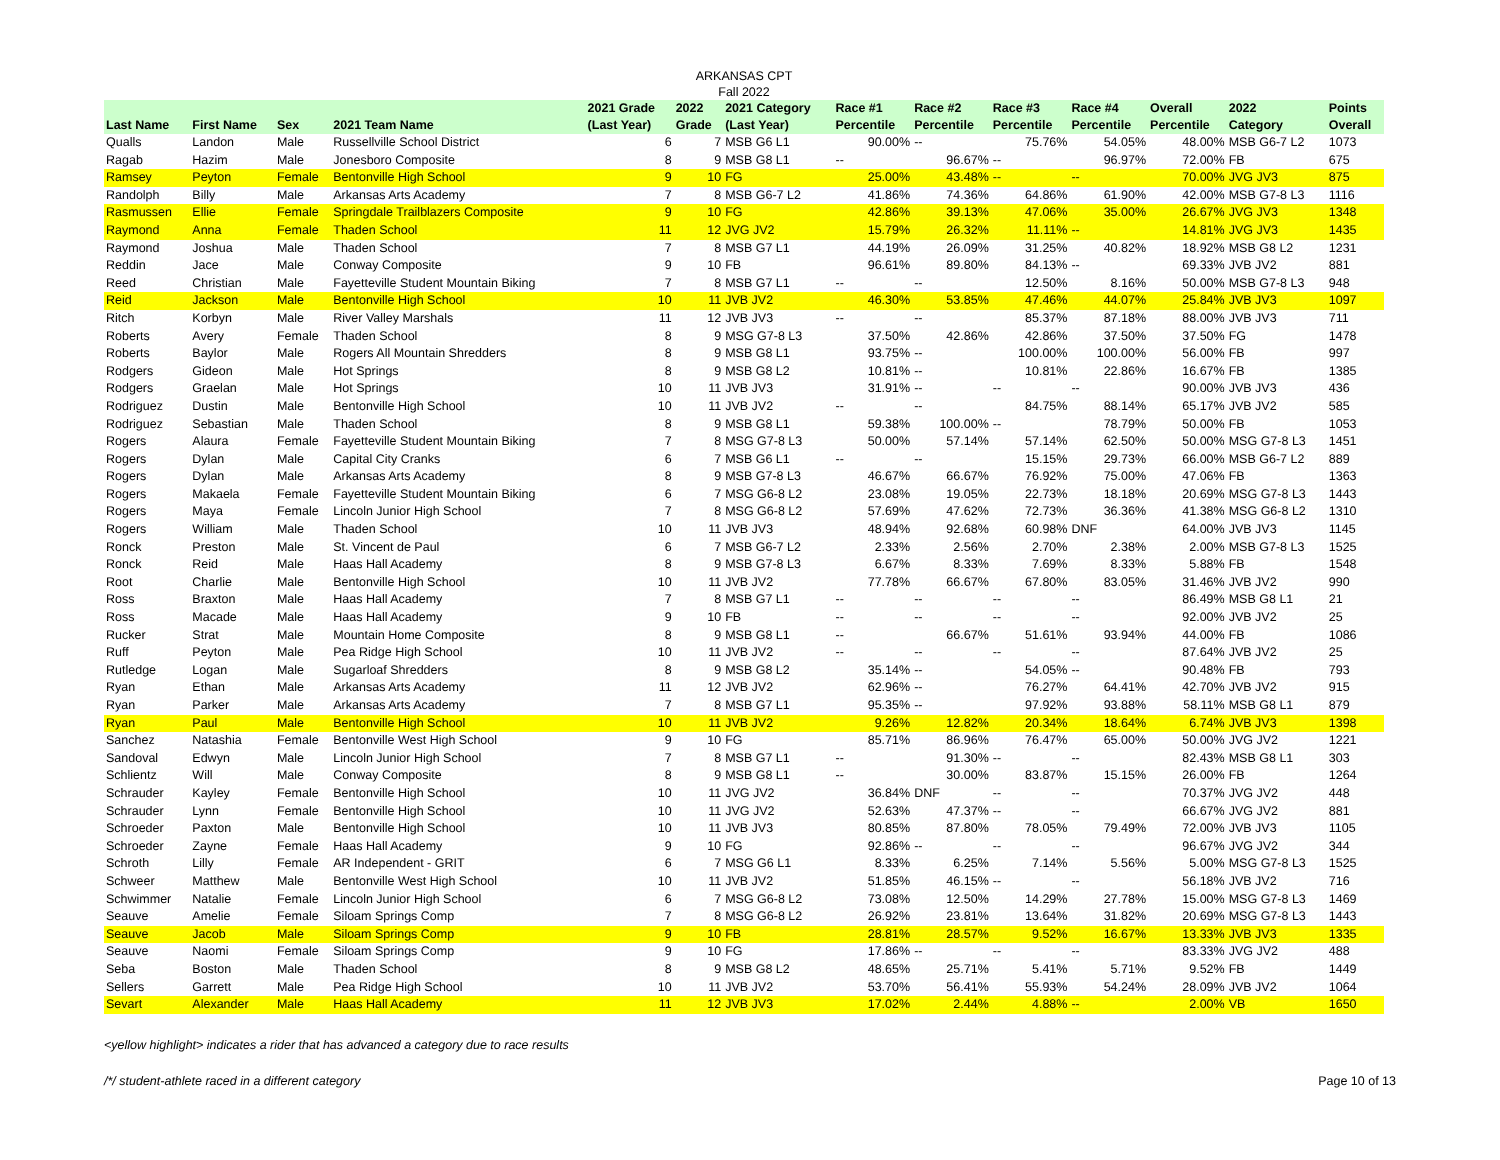ARKANSAS CPT
Fall 2022
| Last Name | First Name | Sex | 2021 Team Name | 2021 Grade (Last Year) | 2022 Grade | 2021 Category (Last Year) | Race #1 Percentile | Race #2 Percentile | Race #3 Percentile | Race #4 Percentile | Overall Percentile | 2022 Category | Points Overall |
| --- | --- | --- | --- | --- | --- | --- | --- | --- | --- | --- | --- | --- | --- |
| Qualls | Landon | Male | Russellville School District | 6 | 7 | MSB G6 L1 | 90.00% | -- | 75.76% | 54.05% | 48.00% | MSB G6-7 L2 | 1073 |
| Ragab | Hazim | Male | Jonesboro Composite | 8 | 9 | MSB G8 L1 | -- | 96.67% | -- | 96.97% | 72.00% | FB | 675 |
| Ramsey | Peyton | Female | Bentonville High School | 9 | 10 | FG | 25.00% | 43.48% | -- | -- | 70.00% | JVG JV3 | 875 |
| Randolph | Billy | Male | Arkansas Arts Academy | 7 | 8 | MSB G6-7 L2 | 41.86% | 74.36% | 64.86% | 61.90% | 42.00% | MSB G7-8 L3 | 1116 |
| Rasmussen | Ellie | Female | Springdale Trailblazers Composite | 9 | 10 | FG | 42.86% | 39.13% | 47.06% | 35.00% | 26.67% | JVG JV3 | 1348 |
| Raymond | Anna | Female | Thaden School | 11 | 12 | JVG JV2 | 15.79% | 26.32% | 11.11% | -- | 14.81% | JVG JV3 | 1435 |
| Raymond | Joshua | Male | Thaden School | 7 | 8 | MSB G7 L1 | 44.19% | 26.09% | 31.25% | 40.82% | 18.92% | MSB G8 L2 | 1231 |
| Reddin | Jace | Male | Conway Composite | 9 | 10 | FB | 96.61% | 89.80% | 84.13% | -- | 69.33% | JVB JV2 | 881 |
| Reed | Christian | Male | Fayetteville Student Mountain Biking | 7 | 8 | MSB G7 L1 | -- | -- | 12.50% | 8.16% | 50.00% | MSB G7-8 L3 | 948 |
| Reid | Jackson | Male | Bentonville High School | 10 | 11 | JVB JV2 | 46.30% | 53.85% | 47.46% | 44.07% | 25.84% | JVB JV3 | 1097 |
| Ritch | Korbyn | Male | River Valley Marshals | 11 | 12 | JVB JV3 | -- | -- | 85.37% | 87.18% | 88.00% | JVB JV3 | 711 |
| Roberts | Avery | Female | Thaden School | 8 | 9 | MSG G7-8 L3 | 37.50% | 42.86% | 42.86% | 37.50% | 37.50% | FG | 1478 |
| Roberts | Baylor | Male | Rogers All Mountain Shredders | 8 | 9 | MSB G8 L1 | 93.75% | -- | 100.00% | 100.00% | 56.00% | FB | 997 |
| Rodgers | Gideon | Male | Hot Springs | 8 | 9 | MSB G8 L2 | 10.81% | -- | 10.81% | 22.86% | 16.67% | FB | 1385 |
| Rodgers | Graelan | Male | Hot Springs | 10 | 11 | JVB JV3 | 31.91% | -- | -- | -- | 90.00% | JVB JV3 | 436 |
| Rodriguez | Dustin | Male | Bentonville High School | 10 | 11 | JVB JV2 | -- | -- | 84.75% | 88.14% | 65.17% | JVB JV2 | 585 |
| Rodriguez | Sebastian | Male | Thaden School | 8 | 9 | MSB G8 L1 | 59.38% | 100.00% | -- | 78.79% | 50.00% | FB | 1053 |
| Rogers | Alaura | Female | Fayetteville Student Mountain Biking | 7 | 8 | MSG G7-8 L3 | 50.00% | 57.14% | 57.14% | 62.50% | 50.00% | MSG G7-8 L3 | 1451 |
| Rogers | Dylan | Male | Capital City Cranks | 6 | 7 | MSB G6 L1 | -- | -- | 15.15% | 29.73% | 66.00% | MSB G6-7 L2 | 889 |
| Rogers | Dylan | Male | Arkansas Arts Academy | 8 | 9 | MSB G7-8 L3 | 46.67% | 66.67% | 76.92% | 75.00% | 47.06% | FB | 1363 |
| Rogers | Makaela | Female | Fayetteville Student Mountain Biking | 6 | 7 | MSG G6-8 L2 | 23.08% | 19.05% | 22.73% | 18.18% | 20.69% | MSG G7-8 L3 | 1443 |
| Rogers | Maya | Female | Lincoln Junior High School | 7 | 8 | MSG G6-8 L2 | 57.69% | 47.62% | 72.73% | 36.36% | 41.38% | MSG G6-8 L2 | 1310 |
| Rogers | William | Male | Thaden School | 10 | 11 | JVB JV3 | 48.94% | 92.68% | 60.98% | DNF | 64.00% | JVB JV3 | 1145 |
| Ronck | Preston | Male | St. Vincent de Paul | 6 | 7 | MSB G6-7 L2 | 2.33% | 2.56% | 2.70% | 2.38% | 2.00% | MSB G7-8 L3 | 1525 |
| Ronck | Reid | Male | Haas Hall Academy | 8 | 9 | MSB G7-8 L3 | 6.67% | 8.33% | 7.69% | 8.33% | 5.88% | FB | 1548 |
| Root | Charlie | Male | Bentonville High School | 10 | 11 | JVB JV2 | 77.78% | 66.67% | 67.80% | 83.05% | 31.46% | JVB JV2 | 990 |
| Ross | Braxton | Male | Haas Hall Academy | 7 | 8 | MSB G7 L1 | -- | -- | -- | -- | 86.49% | MSB G8 L1 | 21 |
| Ross | Macade | Male | Haas Hall Academy | 9 | 10 | FB | -- | -- | -- | -- | 92.00% | JVB JV2 | 25 |
| Rucker | Strat | Male | Mountain Home Composite | 8 | 9 | MSB G8 L1 | -- | 66.67% | 51.61% | 93.94% | 44.00% | FB | 1086 |
| Ruff | Peyton | Male | Pea Ridge High School | 10 | 11 | JVB JV2 | -- | -- | -- | -- | 87.64% | JVB JV2 | 25 |
| Rutledge | Logan | Male | Sugarloaf Shredders | 8 | 9 | MSB G8 L2 | 35.14% | -- | 54.05% | -- | 90.48% | FB | 793 |
| Ryan | Ethan | Male | Arkansas Arts Academy | 11 | 12 | JVB JV2 | 62.96% | -- | 76.27% | 64.41% | 42.70% | JVB JV2 | 915 |
| Ryan | Parker | Male | Arkansas Arts Academy | 7 | 8 | MSB G7 L1 | 95.35% | -- | 97.92% | 93.88% | 58.11% | MSB G8 L1 | 879 |
| Ryan | Paul | Male | Bentonville High School | 10 | 11 | JVB JV2 | 9.26% | 12.82% | 20.34% | 18.64% | 6.74% | JVB JV3 | 1398 |
| Sanchez | Natashia | Female | Bentonville West High School | 9 | 10 | FG | 85.71% | 86.96% | 76.47% | 65.00% | 50.00% | JVG JV2 | 1221 |
| Sandoval | Edwyn | Male | Lincoln Junior High School | 7 | 8 | MSB G7 L1 | -- | 91.30% | -- | -- | 82.43% | MSB G8 L1 | 303 |
| Schlientz | Will | Male | Conway Composite | 8 | 9 | MSB G8 L1 | -- | 30.00% | 83.87% | 15.15% | 26.00% | FB | 1264 |
| Schrauder | Kayley | Female | Bentonville High School | 10 | 11 | JVG JV2 | 36.84% | DNF | -- | -- | 70.37% | JVG JV2 | 448 |
| Schrauder | Lynn | Female | Bentonville High School | 10 | 11 | JVG JV2 | 52.63% | 47.37% | -- | -- | 66.67% | JVG JV2 | 881 |
| Schroeder | Paxton | Male | Bentonville High School | 10 | 11 | JVB JV3 | 80.85% | 87.80% | 78.05% | 79.49% | 72.00% | JVB JV3 | 1105 |
| Schroeder | Zayne | Female | Haas Hall Academy | 9 | 10 | FG | 92.86% | -- | -- | -- | 96.67% | JVG JV2 | 344 |
| Schroth | Lilly | Female | AR Independent - GRIT | 6 | 7 | MSG G6 L1 | 8.33% | 6.25% | 7.14% | 5.56% | 5.00% | MSG G7-8 L3 | 1525 |
| Schweer | Matthew | Male | Bentonville West High School | 10 | 11 | JVB JV2 | 51.85% | 46.15% | -- | -- | 56.18% | JVB JV2 | 716 |
| Schwimmer | Natalie | Female | Lincoln Junior High School | 6 | 7 | MSG G6-8 L2 | 73.08% | 12.50% | 14.29% | 27.78% | 15.00% | MSG G7-8 L3 | 1469 |
| Seauve | Amelie | Female | Siloam Springs Comp | 7 | 8 | MSG G6-8 L2 | 26.92% | 23.81% | 13.64% | 31.82% | 20.69% | MSG G7-8 L3 | 1443 |
| Seauve | Jacob | Male | Siloam Springs Comp | 9 | 10 | FB | 28.81% | 28.57% | 9.52% | 16.67% | 13.33% | JVB JV3 | 1335 |
| Seauve | Naomi | Female | Siloam Springs Comp | 9 | 10 | FG | 17.86% | -- | -- | -- | 83.33% | JVG JV2 | 488 |
| Seba | Boston | Male | Thaden School | 8 | 9 | MSB G8 L2 | 48.65% | 25.71% | 5.41% | 5.71% | 9.52% | FB | 1449 |
| Sellers | Garrett | Male | Pea Ridge High School | 10 | 11 | JVB JV2 | 53.70% | 56.41% | 55.93% | 54.24% | 28.09% | JVB JV2 | 1064 |
| Sevart | Alexander | Male | Haas Hall Academy | 11 | 12 | JVB JV3 | 17.02% | 2.44% | 4.88% | -- | 2.00% | VB | 1650 |
<yellow highlight> indicates a rider that has advanced a category due to race results
/*/ student-athlete raced in a different category Page 10 of 13